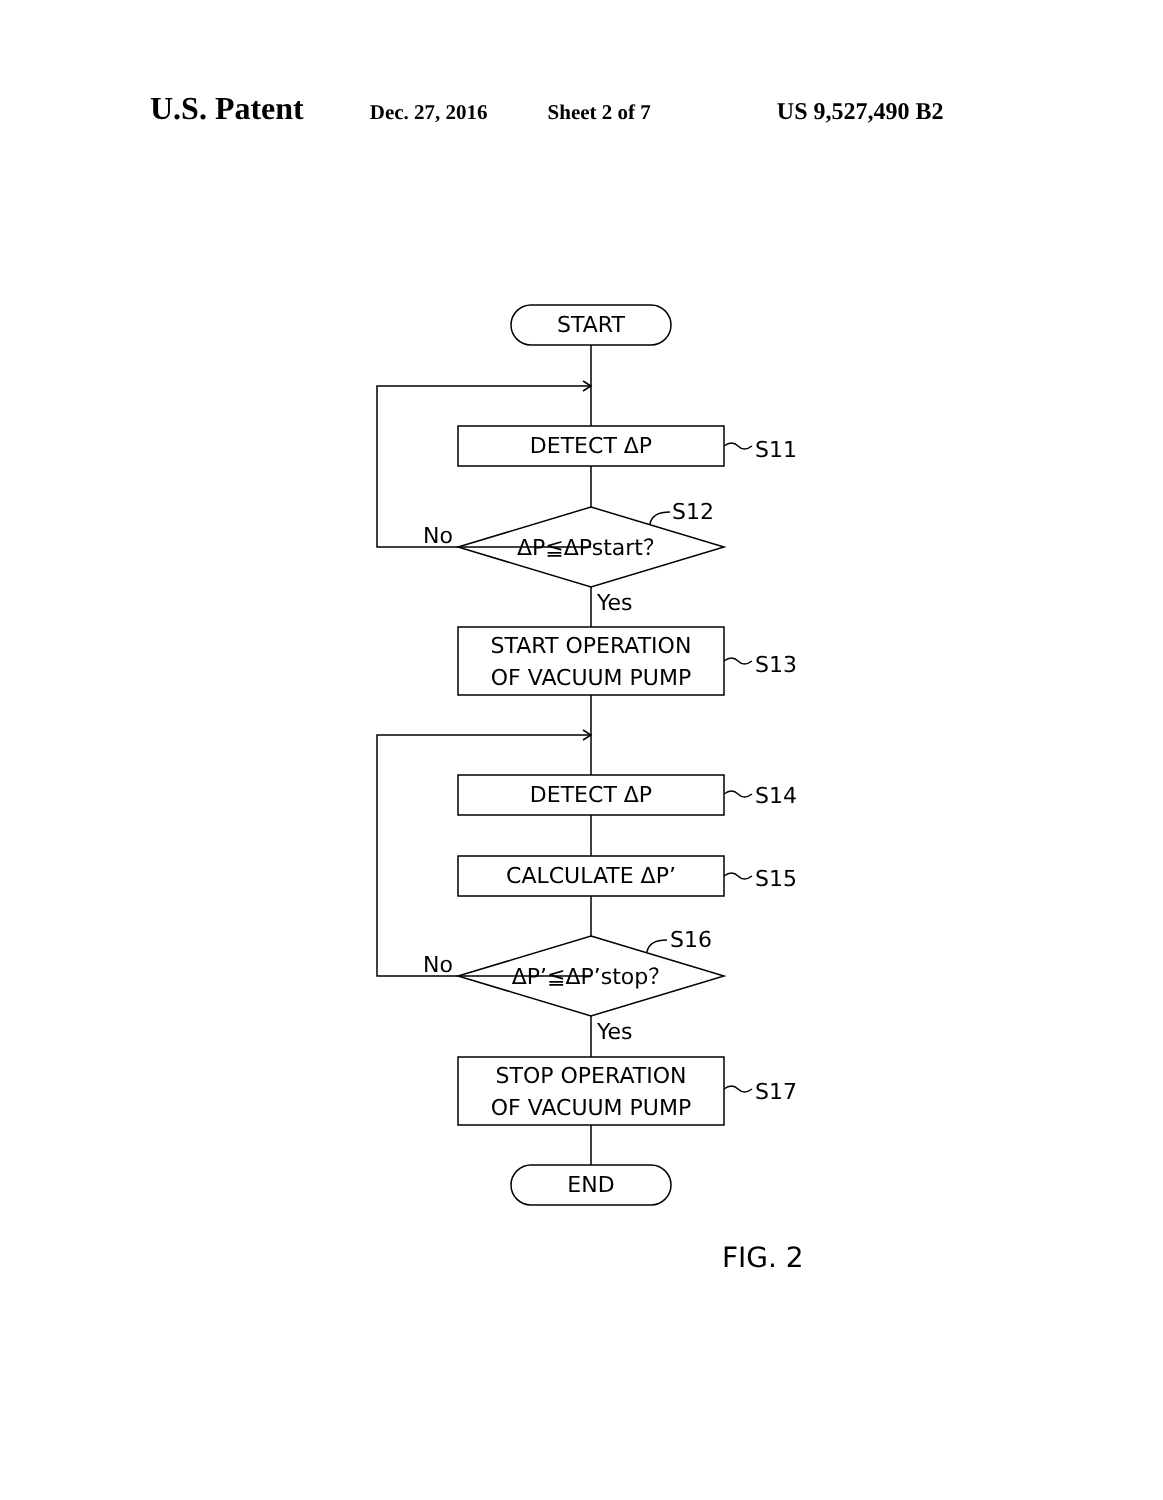U.S. Patent Dec. 27, 2016 Sheet 2 of 7 US 9,527,490 B2
START
DETECT ΔP
S11
ΔP≦ΔPstart？
S12
No
Yes
START OPERATION
OF VACUUM PUMP
S13
DETECT ΔP
S14
CALCULATE ΔP’
S15
ΔP’≦ΔP’stop？
S16
No
Yes
STOP OPERATION
OF VACUUM PUMP
S17
END
FIG. 2